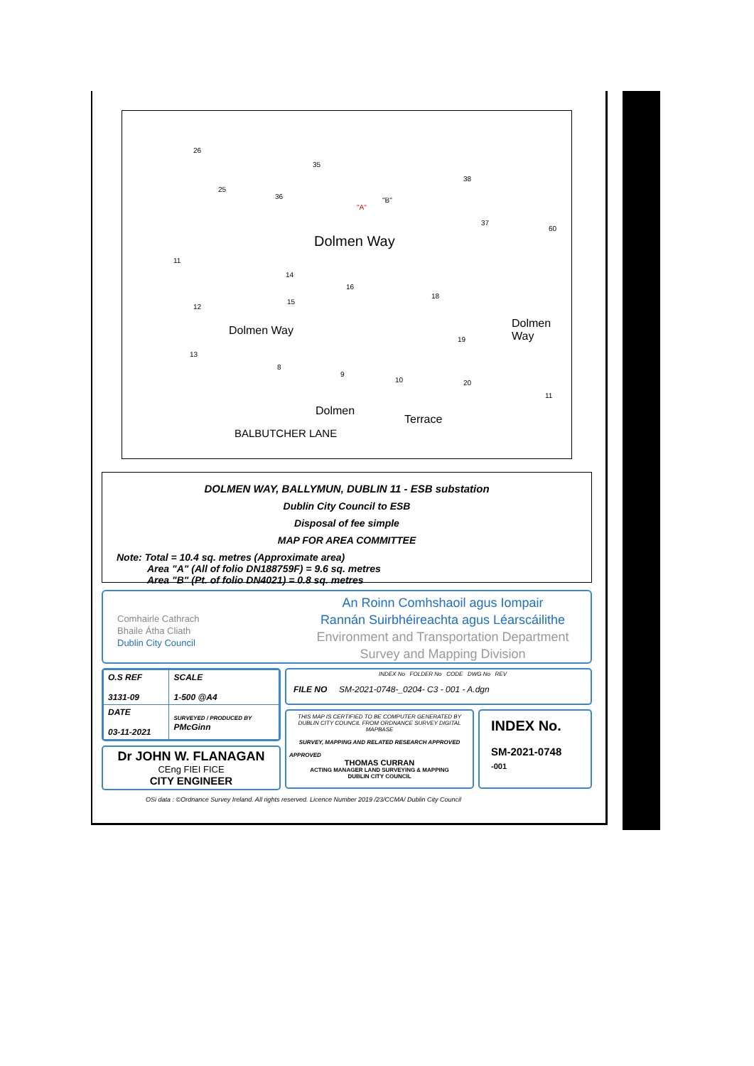26
35
38
25
36
"A"
"B"
37
60
Dolmen Way
11
14
16
18
12
15
19
Dolmen Way
Dolmen Way
13
8
9
10 20
11
Dolmen
Terrace
BALBUTCHER LANE
DOLMEN WAY, BALLYMUN, DUBLIN 11 - ESB substation
Dublin City Council to ESB
Disposal of fee simple
MAP FOR AREA COMMITTEE
Note: Total = 10.4 sq. metres (Approximate area)
Area "A" (All of folio DN188759F) = 9.6 sq. metres
Area "B" (Pt. of folio DN4021) = 0.8 sq. metres
Comhairle Cathrach
Bhaile Átha Cliath
Dublin City Council
An Roinn Comhshaoil agus Iompair
Rannán Suirbhéireachta agus Léarscáilithe
Environment and Transportation Department
Survey and Mapping Division
| O.S REF 3131-09 | SCALE 1-500 @A4 |
| DATE 03-11-2021 | SURVEYED / PRODUCED BY PMcGinn |
Dr JOHN W. FLANAGAN
CEng FIEI FICE
CITY ENGINEER
INDEX No FOLDER No CODE DWG No REV
FILE NO SM-2021-0748-_0204- C3 - 001 - A.dgn
THIS MAP IS CERTIFIED TO BE COMPUTER GENERATED BY DUBLIN CITY COUNCIL FROM ORDNANCE SURVEY DIGITAL MAPBASE
SURVEY, MAPPING AND RELATED RESEARCH APPROVED
APPROVED
THOMAS CURRAN
ACTING MANAGER LAND SURVEYING & MAPPING
DUBLIN CITY COUNCIL
INDEX No.
SM-2021-0748
-001
OSi data : ©Ordnance Survey Ireland. All rights reserved. Licence Number 2019 /23/CCMA/ Dublin City Council